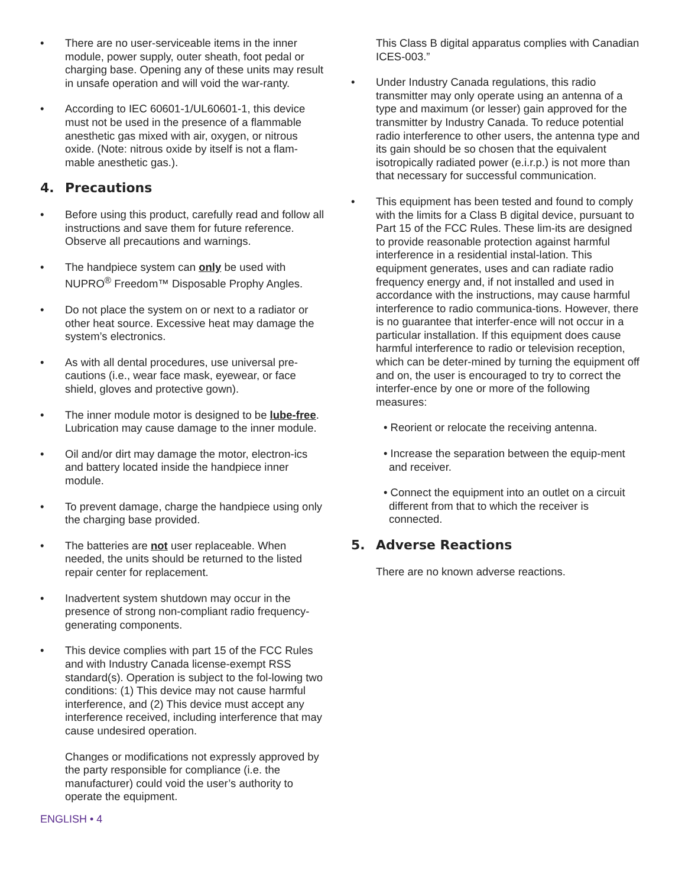• There are no user-serviceable items in the inner module, power supply, outer sheath, foot pedal or charging base. Opening any of these units may result in unsafe operation and will void the war-ranty.
• According to IEC 60601-1/UL60601-1, this device must not be used in the presence of a flammable anesthetic gas mixed with air, oxygen, or nitrous oxide. (Note: nitrous oxide by itself is not a flam-mable anesthetic gas.).
4. Precautions
• Before using this product, carefully read and follow all instructions and save them for future reference. Observe all precautions and warnings.
• The handpiece system can only be used with NUPRO<sup>®</sup> Freedom™ Disposable Prophy Angles.
• Do not place the system on or next to a radiator or other heat source. Excessive heat may damage the system’s electronics.
• As with all dental procedures, use universal pre-cautions (i.e., wear face mask, eyewear, or face shield, gloves and protective gown).
• The inner module motor is designed to be lube-free. Lubrication may cause damage to the inner module.
• Oil and/or dirt may damage the motor, electron-ics and battery located inside the handpiece inner module.
• To prevent damage, charge the handpiece using only the charging base provided.
• The batteries are not user replaceable. When needed, the units should be returned to the listed repair center for replacement.
• Inadvertent system shutdown may occur in the presence of strong non-compliant radio frequency-generating components.
• This device complies with part 15 of the FCC Rules and with Industry Canada license-exempt RSS standard(s). Operation is subject to the fol-lowing two conditions: (1) This device may not cause harmful interference, and (2) This device must accept any interference received, including interference that may cause undesired operation.
Changes or modifications not expressly approved by the party responsible for compliance (i.e. the manufacturer) could void the user’s authority to operate the equipment.
ENGLISH • 4
This Class B digital apparatus complies with Canadian ICES-003.”
• Under Industry Canada regulations, this radio transmitter may only operate using an antenna of a type and maximum (or lesser) gain approved for the transmitter by Industry Canada. To reduce potential radio interference to other users, the antenna type and its gain should be so chosen that the equivalent isotropically radiated power (e.i.r.p.) is not more than that necessary for successful communication.
• This equipment has been tested and found to comply with the limits for a Class B digital device, pursuant to Part 15 of the FCC Rules. These lim-its are designed to provide reasonable protection against harmful interference in a residential instal-lation. This equipment generates, uses and can radiate radio frequency energy and, if not installed and used in accordance with the instructions, may cause harmful interference to radio communica-tions. However, there is no guarantee that interfer-ence will not occur in a particular installation. If this equipment does cause harmful interference to radio or television reception, which can be deter-mined by turning the equipment off and on, the user is encouraged to try to correct the interfer-ence by one or more of the following measures:
• Reorient or relocate the receiving antenna.
• Increase the separation between the equip-ment and receiver.
• Connect the equipment into an outlet on a circuit different from that to which the receiver is connected.
5. Adverse Reactions
There are no known adverse reactions.